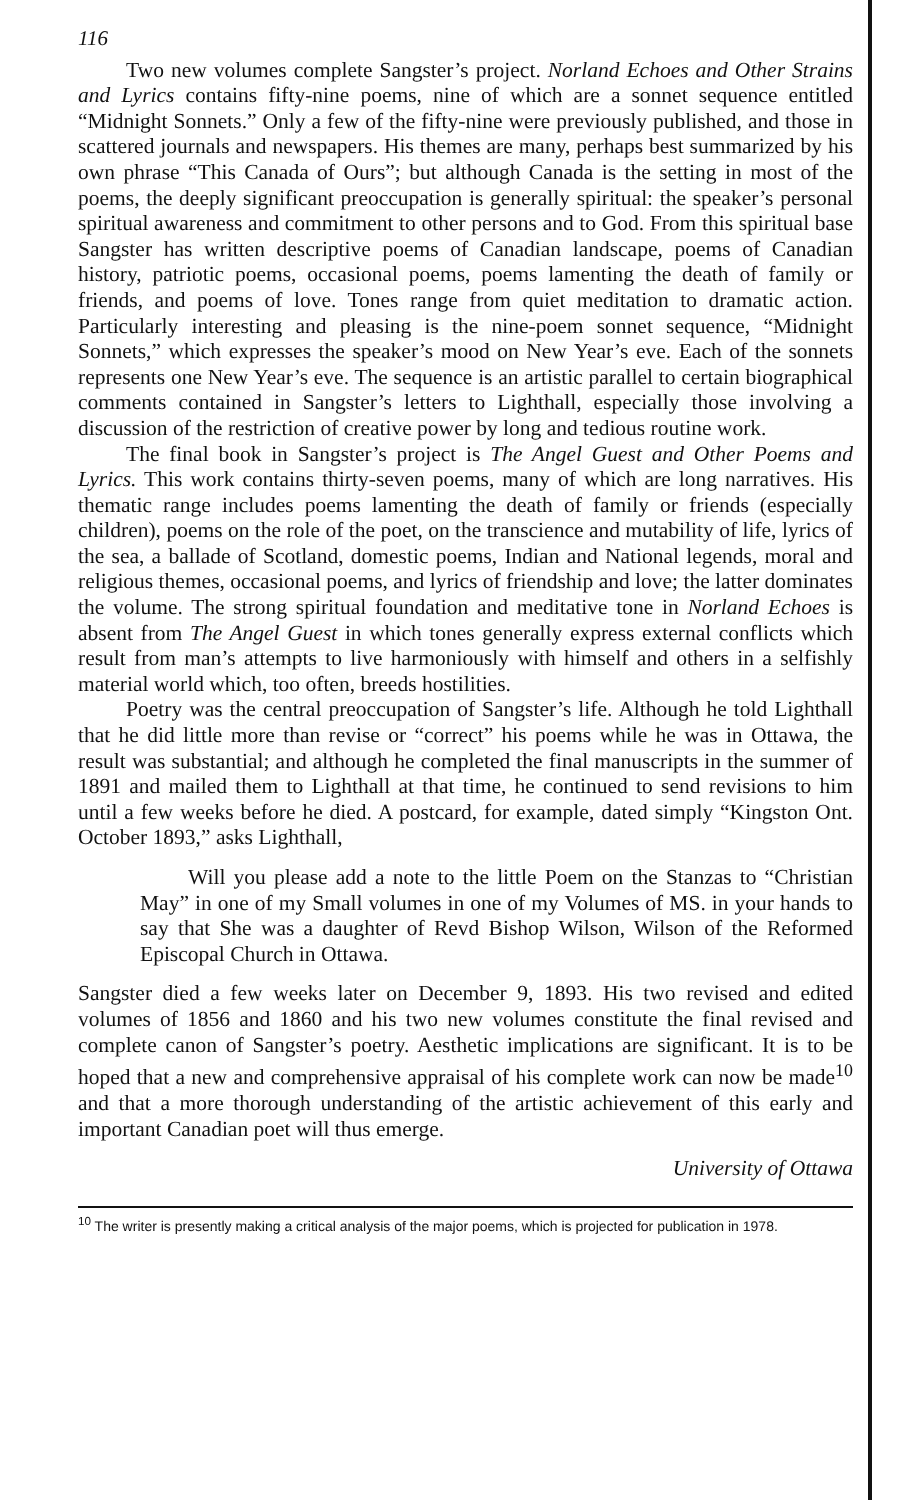116
Two new volumes complete Sangster’s project. Norland Echoes and Other Strains and Lyrics contains fifty-nine poems, nine of which are a sonnet sequence entitled “Midnight Sonnets.” Only a few of the fifty-nine were previously published, and those in scattered journals and newspapers. His themes are many, perhaps best summarized by his own phrase “This Canada of Ours”; but although Canada is the setting in most of the poems, the deeply significant preoccupation is generally spiritual: the speaker’s personal spiritual awareness and commitment to other persons and to God. From this spiritual base Sangster has written descriptive poems of Canadian landscape, poems of Canadian history, patriotic poems, occasional poems, poems lamenting the death of family or friends, and poems of love. Tones range from quiet meditation to dramatic action. Particularly interesting and pleasing is the nine-poem sonnet sequence, “Midnight Sonnets,” which expresses the speaker’s mood on New Year’s eve. Each of the sonnets represents one New Year’s eve. The sequence is an artistic parallel to certain biographical comments contained in Sangster’s letters to Lighthall, especially those involving a discussion of the restriction of creative power by long and tedious routine work.
The final book in Sangster’s project is The Angel Guest and Other Poems and Lyrics. This work contains thirty-seven poems, many of which are long narratives. His thematic range includes poems lamenting the death of family or friends (especially children), poems on the role of the poet, on the transcience and mutability of life, lyrics of the sea, a ballade of Scotland, domestic poems, Indian and National legends, moral and religious themes, occasional poems, and lyrics of friendship and love; the latter dominates the volume. The strong spiritual foundation and meditative tone in Norland Echoes is absent from The Angel Guest in which tones generally express external conflicts which result from man’s attempts to live harmoniously with himself and others in a selfishly material world which, too often, breeds hostilities.
Poetry was the central preoccupation of Sangster’s life. Although he told Lighthall that he did little more than revise or “correct” his poems while he was in Ottawa, the result was substantial; and although he completed the final manuscripts in the summer of 1891 and mailed them to Lighthall at that time, he continued to send revisions to him until a few weeks before he died. A postcard, for example, dated simply “Kingston Ont. October 1893,” asks Lighthall,
Will you please add a note to the little Poem on the Stanzas to “Christian May” in one of my Small volumes in one of my Volumes of MS. in your hands to say that She was a daughter of Revd Bishop Wilson, Wilson of the Reformed Episcopal Church in Ottawa.
Sangster died a few weeks later on December 9, 1893. His two revised and edited volumes of 1856 and 1860 and his two new volumes constitute the final revised and complete canon of Sangster’s poetry. Aesthetic implications are significant. It is to be hoped that a new and comprehensive appraisal of his complete work can now be made<sup>10</sup> and that a more thorough understanding of the artistic achievement of this early and important Canadian poet will thus emerge.
University of Ottawa
<sup>10</sup> The writer is presently making a critical analysis of the major poems, which is projected for publication in 1978.